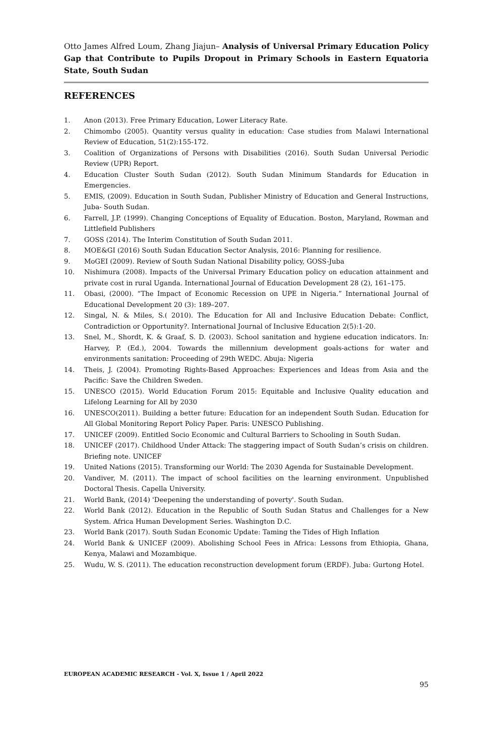Otto James Alfred Loum, Zhang Jiajun– Analysis of Universal Primary Education Policy Gap that Contribute to Pupils Dropout in Primary Schools in Eastern Equatoria State, South Sudan
REFERENCES
1. Anon (2013). Free Primary Education, Lower Literacy Rate.
2. Chimombo (2005). Quantity versus quality in education: Case studies from Malawi International Review of Education, 51(2):155-172.
3. Coalition of Organizations of Persons with Disabilities (2016). South Sudan Universal Periodic Review (UPR) Report.
4. Education Cluster South Sudan (2012). South Sudan Minimum Standards for Education in Emergencies.
5. EMIS, (2009). Education in South Sudan, Publisher Ministry of Education and General Instructions, Juba- South Sudan.
6. Farrell, J.P. (1999). Changing Conceptions of Equality of Education. Boston, Maryland, Rowman and Littlefield Publishers
7. GOSS (2014). The Interim Constitution of South Sudan 2011.
8. MOE&GI (2016) South Sudan Education Sector Analysis, 2016: Planning for resilience.
9. MoGEI (2009). Review of South Sudan National Disability policy, GOSS-Juba
10. Nishimura (2008). Impacts of the Universal Primary Education policy on education attainment and private cost in rural Uganda. International Journal of Education Development 28 (2), 161–175.
11. Obasi, (2000). “The Impact of Economic Recession on UPE in Nigeria.” International Journal of Educational Development 20 (3): 189–207.
12. Singal, N. & Miles, S.( 2010). The Education for All and Inclusive Education Debate: Conflict, Contradiction or Opportunity?. International Journal of Inclusive Education 2(5):1-20.
13. Snel, M., Shordt, K. & Graaf, S. D. (2003). School sanitation and hygiene education indicators. In: Harvey, P. (Ed.), 2004. Towards the millennium development goals-actions for water and environments sanitation: Proceeding of 29th WEDC. Abuja: Nigeria
14. Theis, J. (2004). Promoting Rights-Based Approaches: Experiences and Ideas from Asia and the Pacific: Save the Children Sweden.
15. UNESCO (2015). World Education Forum 2015: Equitable and Inclusive Quality education and Lifelong Learning for All by 2030
16. UNESCO(2011). Building a better future: Education for an independent South Sudan. Education for All Global Monitoring Report Policy Paper. Paris: UNESCO Publishing.
17. UNICEF (2009). Entitled Socio Economic and Cultural Barriers to Schooling in South Sudan.
18. UNICEF (2017). Childhood Under Attack: The staggering impact of South Sudan’s crisis on children. Briefing note. UNICEF
19. United Nations (2015). Transforming our World: The 2030 Agenda for Sustainable Development.
20. Vandiver, M. (2011). The impact of school facilities on the learning environment. Unpublished Doctoral Thesis. Capella University.
21. World Bank, (2014) 'Deepening the understanding of poverty'. South Sudan.
22. World Bank (2012). Education in the Republic of South Sudan Status and Challenges for a New System. Africa Human Development Series. Washington D.C.
23. World Bank (2017). South Sudan Economic Update: Taming the Tides of High Inflation
24. World Bank & UNICEF (2009). Abolishing School Fees in Africa: Lessons from Ethiopia, Ghana, Kenya, Malawi and Mozambique.
25. Wudu, W. S. (2011). The education reconstruction development forum (ERDF). Juba: Gurtong Hotel.
EUROPEAN ACADEMIC RESEARCH - Vol. X, Issue 1 / April 2022
95